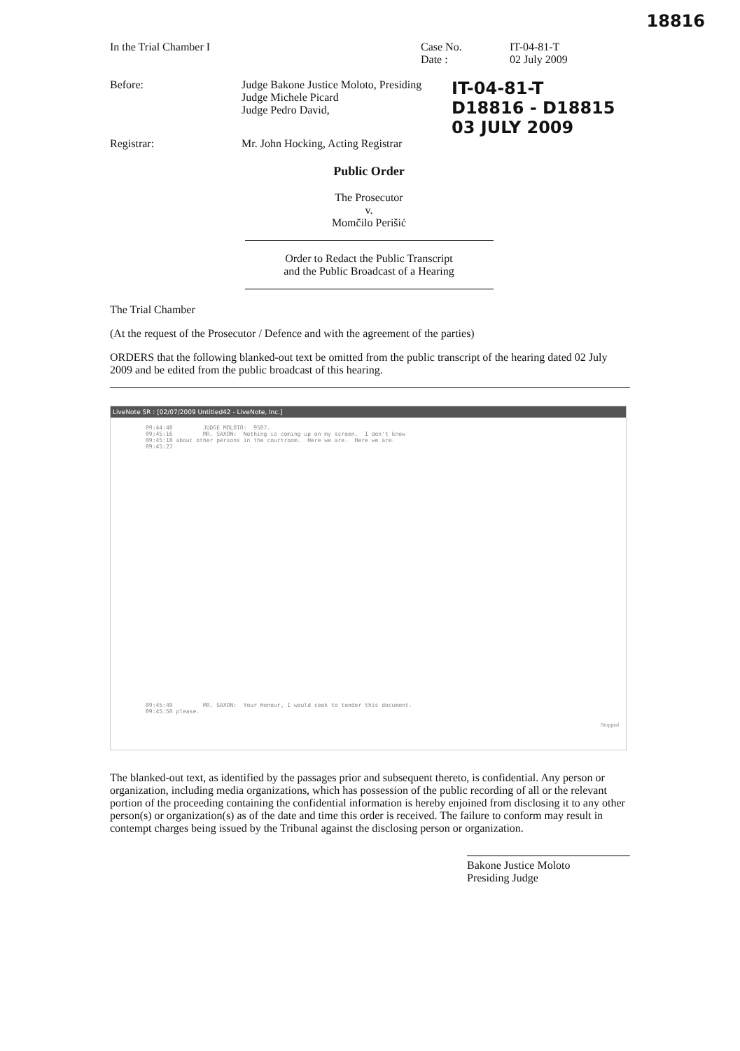18816
In the Trial Chamber I Case No.
Date :
IT-04-81-T
02 July 2009
Before: Judge Bakone Justice Moloto, Presiding
Judge Michele Picard
Judge Pedro David,
IT-04-81-T
D18816 - D18815
03 JULY 2009
Registrar: Mr. John Hocking, Acting Registrar
Public Order
The Prosecutor
v.
Momčilo Perišić
Order to Redact the Public Transcript
and the Public Broadcast of a Hearing
The Trial Chamber
(At the request of the Prosecutor / Defence and with the agreement of the parties)
ORDERS that the following blanked-out text be omitted from the public transcript of the hearing dated 02 July 2009 and be edited from the public broadcast of this hearing.
LiveNote SR : [02/07/2009 Untitled42 - LiveNote, Inc.]
09:44:48 JUDGE MOLOTO: 9507. 09:45:16 MR. SAXON: Nothing is coming up on my screen. I don't know 09:45:18 about other persons in the courtroom. Here we are. Here we are. 09:45:27
09:45:49 MR. SAXON: Your Honour, I would seek to tender this document. 09:45:50 please.
Stopped
The blanked-out text, as identified by the passages prior and subsequent thereto, is confidential. Any person or organization, including media organizations, which has possession of the public recording of all or the relevant portion of the proceeding containing the confidential information is hereby enjoined from disclosing it to any other person(s) or organization(s) as of the date and time this order is received. The failure to conform may result in contempt charges being issued by the Tribunal against the disclosing person or organization.
Bakone Justice Moloto
Presiding Judge